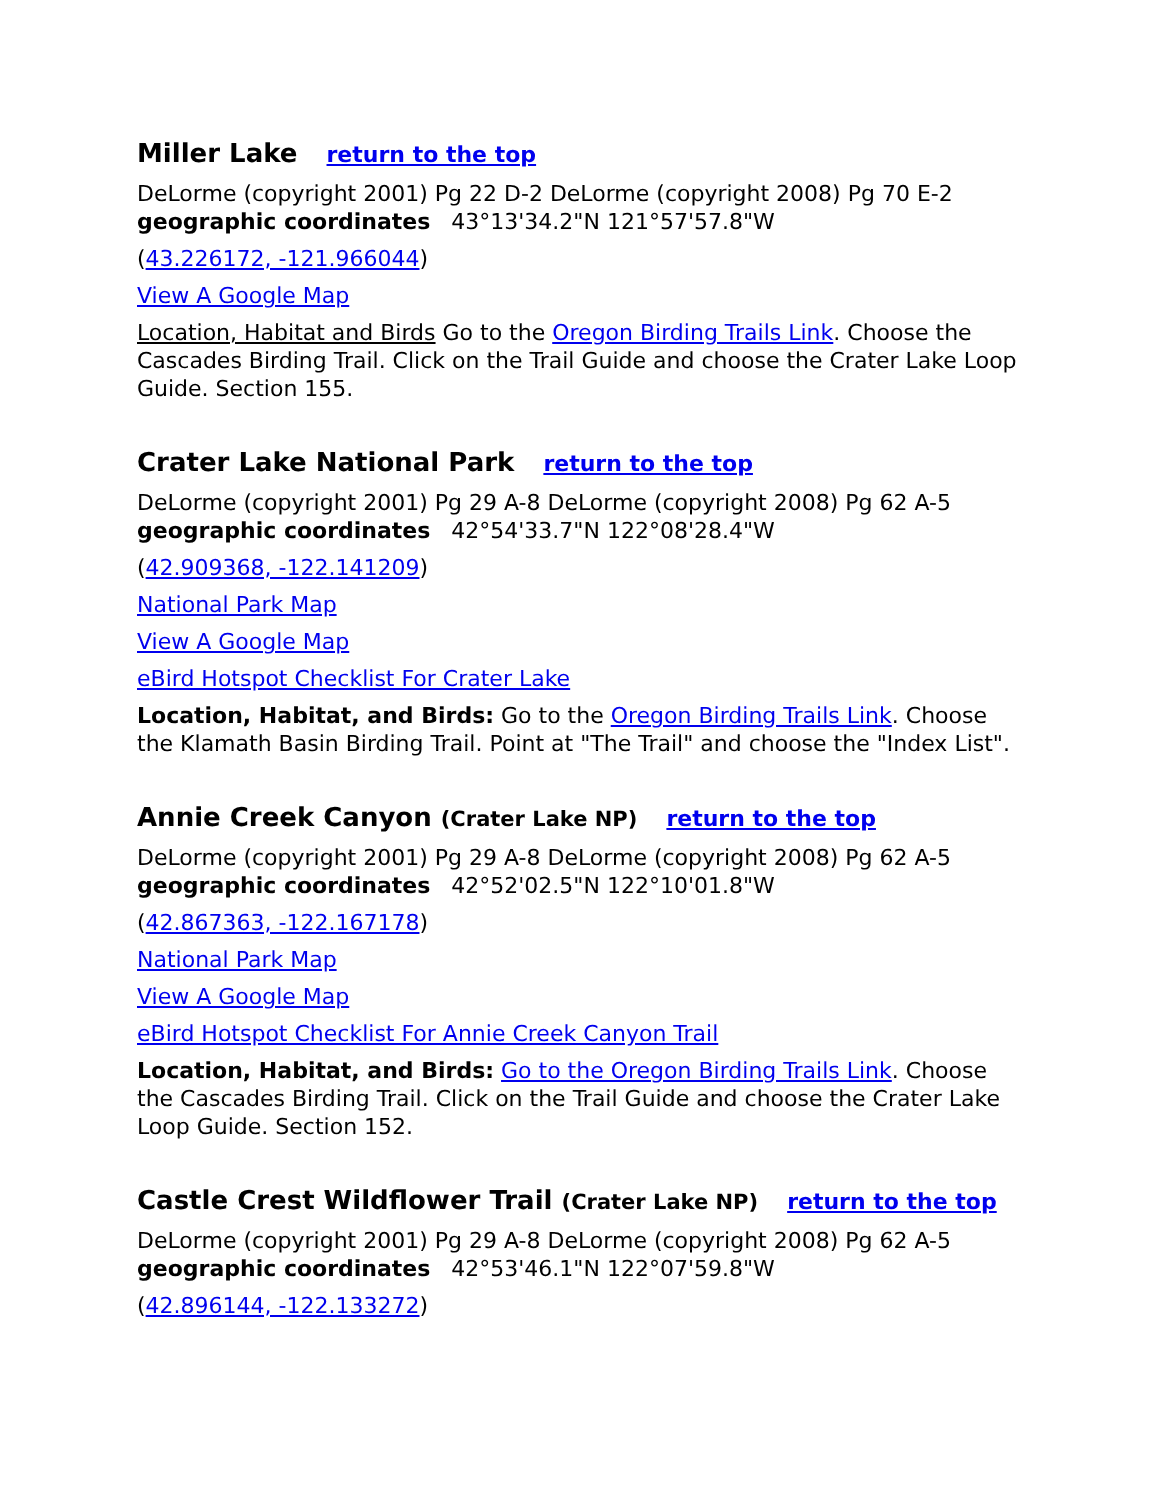Miller Lake return to the top
DeLorme (copyright 2001) Pg 22 D-2 DeLorme (copyright 2008) Pg 70 E-2
geographic coordinates 43°13'34.2"N 121°57'57.8"W
(43.226172, -121.966044)
View A Google Map
Location, Habitat and Birds Go to the Oregon Birding Trails Link. Choose the Cascades Birding Trail. Click on the Trail Guide and choose the Crater Lake Loop Guide. Section 155.
Crater Lake National Park return to the top
DeLorme (copyright 2001) Pg 29 A-8 DeLorme (copyright 2008) Pg 62 A-5
geographic coordinates 42°54'33.7"N 122°08'28.4"W
(42.909368, -122.141209)
National Park Map
View A Google Map
eBird Hotspot Checklist For Crater Lake
Location, Habitat, and Birds: Go to the Oregon Birding Trails Link. Choose the Klamath Basin Birding Trail. Point at "The Trail" and choose the "Index List".
Annie Creek Canyon (Crater Lake NP) return to the top
DeLorme (copyright 2001) Pg 29 A-8 DeLorme (copyright 2008) Pg 62 A-5
geographic coordinates 42°52'02.5"N 122°10'01.8"W
(42.867363, -122.167178)
National Park Map
View A Google Map
eBird Hotspot Checklist For Annie Creek Canyon Trail
Location, Habitat, and Birds: Go to the Oregon Birding Trails Link. Choose the Cascades Birding Trail. Click on the Trail Guide and choose the Crater Lake Loop Guide. Section 152.
Castle Crest Wildflower Trail (Crater Lake NP) return to the top
DeLorme (copyright 2001) Pg 29 A-8 DeLorme (copyright 2008) Pg 62 A-5
geographic coordinates 42°53'46.1"N 122°07'59.8"W
(42.896144, -122.133272)